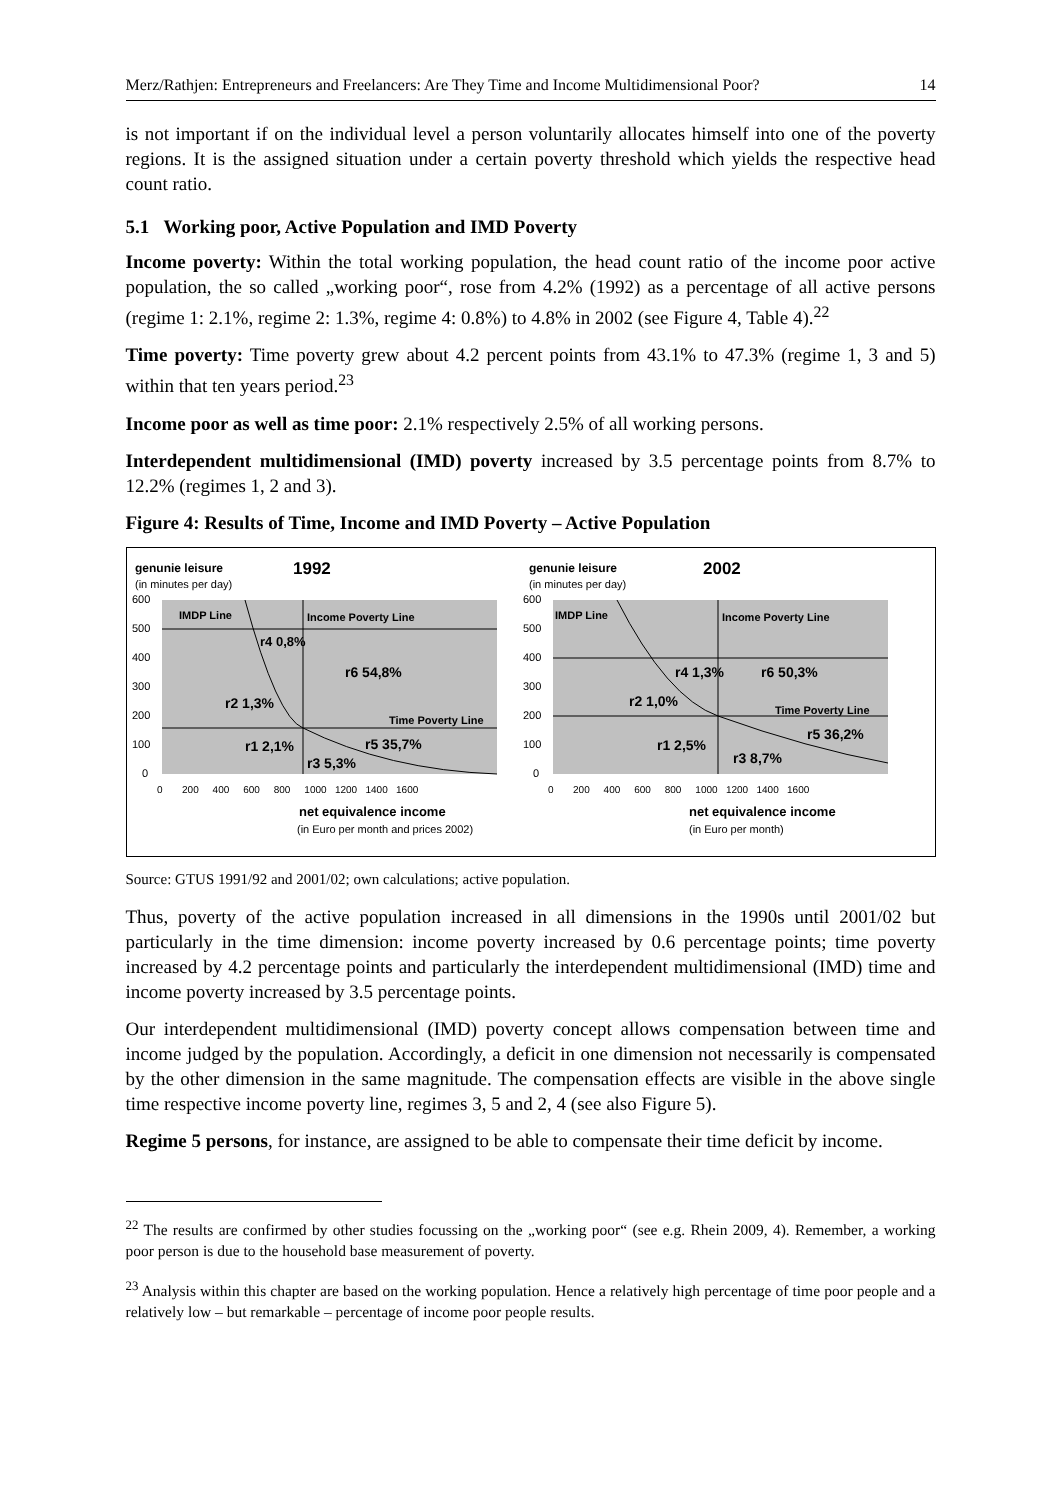Merz/Rathjen: Entrepreneurs and Freelancers: Are They Time and Income Multidimensional Poor? 14
is not important if on the individual level a person voluntarily allocates himself into one of the poverty regions. It is the assigned situation under a certain poverty threshold which yields the respective head count ratio.
5.1 Working poor, Active Population and IMD Poverty
Income poverty: Within the total working population, the head count ratio of the income poor active population, the so called „working poor“, rose from 4.2% (1992) as a percentage of all active persons (regime 1: 2.1%, regime 2: 1.3%, regime 4: 0.8%) to 4.8% in 2002 (see Figure 4, Table 4).<sup>22</sup>
Time poverty: Time poverty grew about 4.2 percent points from 43.1% to 47.3% (regime 1, 3 and 5) within that ten years period.<sup>23</sup>
Income poor as well as time poor: 2.1% respectively 2.5% of all working persons.
Interdependent multidimensional (IMD) poverty increased by 3.5 percentage points from 8.7% to 12.2% (regimes 1, 2 and 3).
Figure 4: Results of Time, Income and IMD Poverty – Active Population
genunie leisure
(in minutes per day)
1992
genunie leisure
(in minutes per day)
2002
600
500
400
300
200
100
0
600
500
400
300
200
100
0
IMDP Line
Income Poverty Line
Time Poverty Line
r4 0,8%
r6 54,8%
r2 1,3%
r1 2,1%
r3 5,3%
r5 35,7%
IMDP Line
Income Poverty Line
Time Poverty Line
r4 1,3%
r6 50,3%
r2 1,0%
r1 2,5%
r3 8,7%
r5 36,2%
0 200 400 600 800 1000 1200 1400 1600
0 200 400 600 800 1000 1200 1400 1600
net equivalence income
(in Euro per month and prices 2002)
net equivalence income
(in Euro per month)
Source: GTUS 1991/92 and 2001/02; own calculations; active population.
Thus, poverty of the active population increased in all dimensions in the 1990s until 2001/02 but particularly in the time dimension: income poverty increased by 0.6 percentage points; time poverty increased by 4.2 percentage points and particularly the interdependent multidimensional (IMD) time and income poverty increased by 3.5 percentage points.
Our interdependent multidimensional (IMD) poverty concept allows compensation between time and income judged by the population. Accordingly, a deficit in one dimension not necessarily is compensated by the other dimension in the same magnitude. The compensation effects are visible in the above single time respective income poverty line, regimes 3, 5 and 2, 4 (see also Figure 5).
Regime 5 persons, for instance, are assigned to be able to compensate their time deficit by income.
<sup>22</sup> The results are confirmed by other studies focussing on the „working poor“ (see e.g. Rhein 2009, 4). Remember, a working poor person is due to the household base measurement of poverty.
<sup>23</sup> Analysis within this chapter are based on the working population. Hence a relatively high percentage of time poor people and a relatively low – but remarkable – percentage of income poor people results.